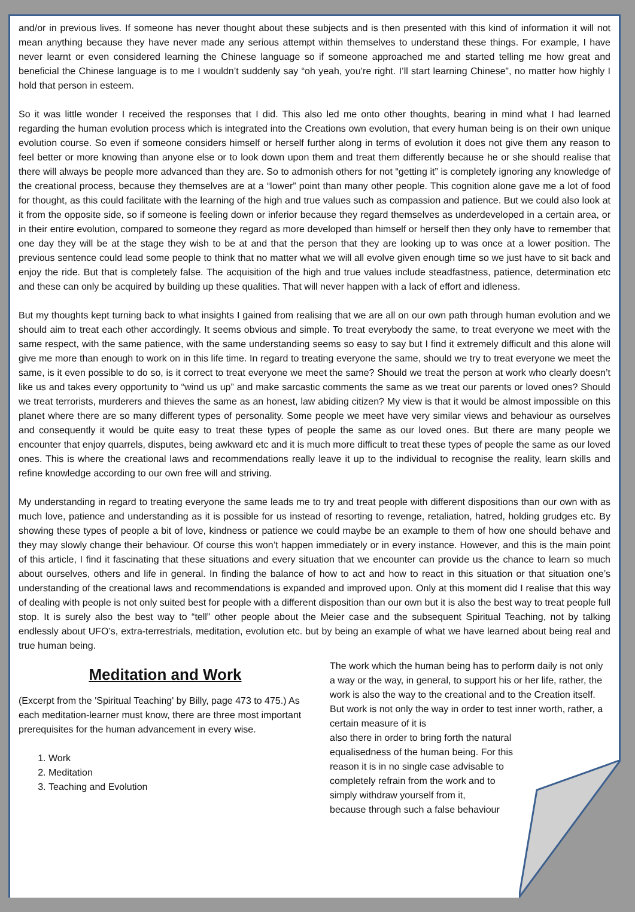and/or in previous lives. If someone has never thought about these subjects and is then presented with this kind of information it will not mean anything because they have never made any serious attempt within themselves to understand these things. For example, I have never learnt or even considered learning the Chinese language so if someone approached me and started telling me how great and beneficial the Chinese language is to me I wouldn’t suddenly say “oh yeah, you’re right. I’ll start learning Chinese”, no matter how highly I hold that person in esteem.
So it was little wonder I received the responses that I did. This also led me onto other thoughts, bearing in mind what I had learned regarding the human evolution process which is integrated into the Creations own evolution, that every human being is on their own unique evolution course. So even if someone considers himself or herself further along in terms of evolution it does not give them any reason to feel better or more knowing than anyone else or to look down upon them and treat them differently because he or she should realise that there will always be people more advanced than they are. So to admonish others for not “getting it” is completely ignoring any knowledge of the creational process, because they themselves are at a “lower” point than many other people. This cognition alone gave me a lot of food for thought, as this could facilitate with the learning of the high and true values such as compassion and patience. But we could also look at it from the opposite side, so if someone is feeling down or inferior because they regard themselves as underdeveloped in a certain area, or in their entire evolution, compared to someone they regard as more developed than himself or herself then they only have to remember that one day they will be at the stage they wish to be at and that the person that they are looking up to was once at a lower position. The previous sentence could lead some people to think that no matter what we will all evolve given enough time so we just have to sit back and enjoy the ride. But that is completely false. The acquisition of the high and true values include steadfastness, patience, determination etc and these can only be acquired by building up these qualities. That will never happen with a lack of effort and idleness.
But my thoughts kept turning back to what insights I gained from realising that we are all on our own path through human evolution and we should aim to treat each other accordingly. It seems obvious and simple. To treat everybody the same, to treat everyone we meet with the same respect, with the same patience, with the same understanding seems so easy to say but I find it extremely difficult and this alone will give me more than enough to work on in this life time. In regard to treating everyone the same, should we try to treat everyone we meet the same, is it even possible to do so, is it correct to treat everyone we meet the same? Should we treat the person at work who clearly doesn’t like us and takes every opportunity to “wind us up” and make sarcastic comments the same as we treat our parents or loved ones? Should we treat terrorists, murderers and thieves the same as an honest, law abiding citizen? My view is that it would be almost impossible on this planet where there are so many different types of personality. Some people we meet have very similar views and behaviour as ourselves and consequently it would be quite easy to treat these types of people the same as our loved ones. But there are many people we encounter that enjoy quarrels, disputes, being awkward etc and it is much more difficult to treat these types of people the same as our loved ones. This is where the creational laws and recommendations really leave it up to the individual to recognise the reality, learn skills and refine knowledge according to our own free will and striving.
My understanding in regard to treating everyone the same leads me to try and treat people with different dispositions than our own with as much love, patience and understanding as it is possible for us instead of resorting to revenge, retaliation, hatred, holding grudges etc. By showing these types of people a bit of love, kindness or patience we could maybe be an example to them of how one should behave and they may slowly change their behaviour. Of course this won’t happen immediately or in every instance. However, and this is the main point of this article, I find it fascinating that these situations and every situation that we encounter can provide us the chance to learn so much about ourselves, others and life in general. In finding the balance of how to act and how to react in this situation or that situation one’s understanding of the creational laws and recommendations is expanded and improved upon. Only at this moment did I realise that this way of dealing with people is not only suited best for people with a different disposition than our own but it is also the best way to treat people full stop. It is surely also the best way to “tell” other people about the Meier case and the subsequent Spiritual Teaching, not by talking endlessly about UFO’s, extra-terrestrials, meditation, evolution etc. but by being an example of what we have learned about being real and true human being.
Meditation and Work
(Excerpt from the 'Spiritual Teaching' by Billy, page 473 to 475.) As each meditation-learner must know, there are three most important prerequisites for the human advancement in every wise.
1. Work
2. Meditation
3. Teaching and Evolution
The work which the human being has to perform daily is not only a way or the way, in general, to support his or her life, rather, the work is also the way to the creational and to the Creation itself. But work is not only the way in order to test inner worth, rather, a certain measure of it is
also there in order to bring forth the natural
equalisedness of the human being. For this
reason it is in no single case advisable to
completely refrain from the work and to
simply withdraw yourself from it,
because through such a false behaviour